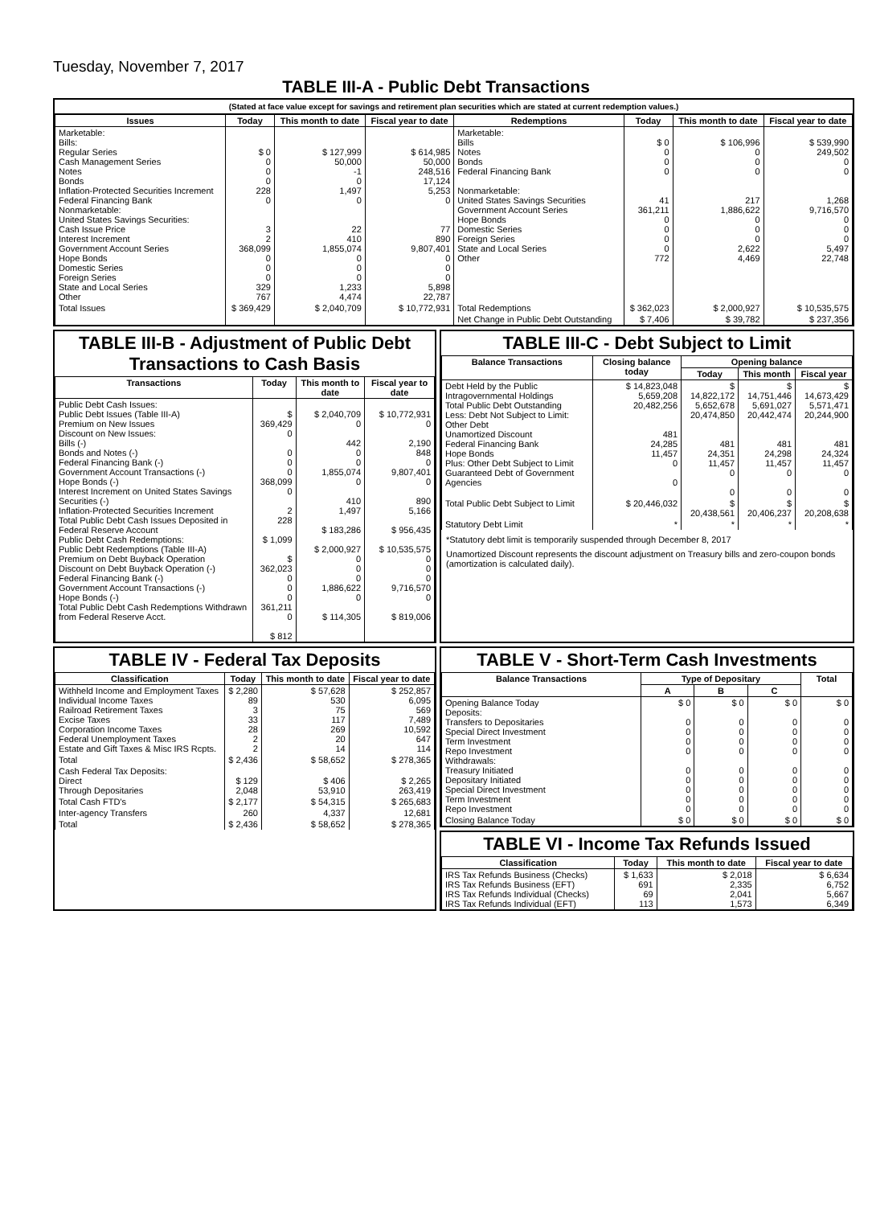Tuesday, November 7, 2017
TABLE III-A - Public Debt Transactions
(Stated at face value except for savings and retirement plan securities which are stated at current redemption values.)
| Issues | Today | This month to date | Fiscal year to date | Redemptions | Today | This month to date | Fiscal year to date |
| --- | --- | --- | --- | --- | --- | --- | --- |
| Marketable: Bills: Regular Series Cash Management Series Notes Bonds Inflation-Protected Securities Increment Federal Financing Bank Nonmarketable: United States Savings Securities: Cash Issue Price Interest Increment Government Account Series Hope Bonds Domestic Series Foreign Series State and Local Series Other | $ 0 0 0 0 228 0 3 2 368,099 0 0 0 329 767 | $ 127,999 50,000 -1 0 1,497 0 22 410 1,855,074 0 0 0 1,233 4,474 | $ 614,985 50,000 248,516 17,124 5,253 0 77 890 9,807,401 0 0 0 5,898 22,787 | Marketable: Bills Notes Bonds Federal Financing Bank Nonmarketable: United States Savings Securities Government Account Series Hope Bonds Domestic Series Foreign Series State and Local Series Other | $ 0 0 0 0 41 361,211 0 0 0 0 772 | $ 106,996 0 0 0 217 1,886,622 0 0 0 2,622 4,469 | $ 539,990 249,502 0 0 1,268 9,716,570 0 0 0 5,497 22,748 |
| Total Issues | $ 369,429 | $ 2,040,709 | $ 10,772,931 | Total Redemptions | $ 362,023 | $ 2,000,927 | $ 10,535,575 |
| | | | | Net Change in Public Debt Outstanding | $ 7,406 | $ 39,782 | $ 237,356 |
TABLE III-B - Adjustment of Public Debt Transactions to Cash Basis
| Transactions | Today | This month to date | Fiscal year to date |
| --- | --- | --- | --- |
| Public Debt Cash Issues: Public Debt Issues (Table III-A) Premium on New Issues Discount on New Issues: Bills (-) Bonds and Notes (-) Federal Financing Bank (-) Government Account Transactions (-) Hope Bonds (-) Interest Increment on United States Savings Securities (-) Inflation-Protected Securities Increment Total Public Debt Cash Issues Deposited in Federal Reserve Account Public Debt Cash Redemptions: Public Debt Redemptions (Table III-A) Premium on Debt Buyback Operation Discount on Debt Buyback Operation (-) Federal Financing Bank (-) Government Account Transactions (-) Hope Bonds (-) Total Public Debt Cash Redemptions Withdrawn from Federal Reserve Acct. | $ 369,429 0 0 0 0 368,099 0 2 228 $ 1,099 $ 362,023 0 0 0 361,211 0 $ 812 | $ 2,040,709 0 442 0 0 1,855,074 0 410 1,497 $ 183,286 $ 2,000,927 0 0 0 1,886,622 0 $ 114,305 | $ 10,772,931 0 2,190 848 0 9,807,401 0 890 5,166 $ 956,435 $ 10,535,575 0 0 0 9,716,570 0 $ 819,006 |
TABLE III-C - Debt Subject to Limit
| Balance Transactions | Closing balance today | Opening balance | | |
| --- | --- | --- | --- | --- |
| | | Today | This month | Fiscal year |
| Debt Held by the Public Intragovernmental Holdings Total Public Debt Outstanding Less: Debt Not Subject to Limit: Other Debt Unamortized Discount Federal Financing Bank Hope Bonds Plus: Other Debt Subject to Limit Guaranteed Debt of Government Agencies | $ 14,823,048 5,659,208 20,482,256 481 24,285 11,457 0 0 | $ 14,822,172 5,652,678 20,474,850 481 24,351 11,457 0 0 | $ 14,751,446 5,691,027 20,442,474 481 24,298 11,457 0 0 | $ 14,673,429 5,571,471 20,244,900 481 24,324 11,457 0 0 |
| Total Public Debt Subject to Limit | $ 20,446,032 | $ 20,438,561 | $ 20,406,237 | $ 20,208,638 |
| Statutory Debt Limit | * | * | * | * |
*Statutory debt limit is temporarily suspended through December 8, 2017
Unamortized Discount represents the discount adjustment on Treasury bills and zero-coupon bonds (amortization is calculated daily).
TABLE IV - Federal Tax Deposits
| Classification | Today | This month to date | Fiscal year to date |
| --- | --- | --- | --- |
| Withheld Income and Employment Taxes Individual Income Taxes Railroad Retirement Taxes Excise Taxes Corporation Income Taxes Federal Unemployment Taxes Estate and Gift Taxes & Misc IRS Rcpts. | $ 2,280 89 3 33 28 2 2 | $ 57,628 530 75 117 269 20 14 | $ 252,857 6,095 569 7,489 10,592 647 114 |
| Total | $ 2,436 | $ 58,652 | $ 278,365 |
| Cash Federal Tax Deposits: Direct Through Depositaries | $ 129 2,048 | $ 406 53,910 | $ 2,265 263,419 |
| Total Cash FTD's | $ 2,177 | $ 54,315 | $ 265,683 |
| Inter-agency Transfers | 260 | 4,337 | 12,681 |
| Total | $ 2,436 | $ 58,652 | $ 278,365 |
TABLE V - Short-Term Cash Investments
| Balance Transactions | Type of Depositary | | | Total |
| --- | --- | --- | --- | --- |
| | A | B | C | |
| Opening Balance Today Deposits: Transfers to Depositaries Special Direct Investment Term Investment Repo Investment Withdrawals: Treasury Initiated Depositary Initiated Special Direct Investment Term Investment Repo Investment | $ 0 0 0 0 0 0 0 0 0 0 | $ 0 0 0 0 0 0 0 0 0 0 | $ 0 0 0 0 0 0 0 0 0 0 | $ 0 0 0 0 0 0 0 0 0 0 |
| Closing Balance Today | $ 0 | $ 0 | $ 0 | $ 0 |
TABLE VI - Income Tax Refunds Issued
| Classification | Today | This month to date | Fiscal year to date |
| --- | --- | --- | --- |
| IRS Tax Refunds Business (Checks) IRS Tax Refunds Business (EFT) IRS Tax Refunds Individual (Checks) IRS Tax Refunds Individual (EFT) | $ 1,633 691 69 113 | $ 2,018 2,335 2,041 1,573 | $ 6,634 6,752 5,667 6,349 |